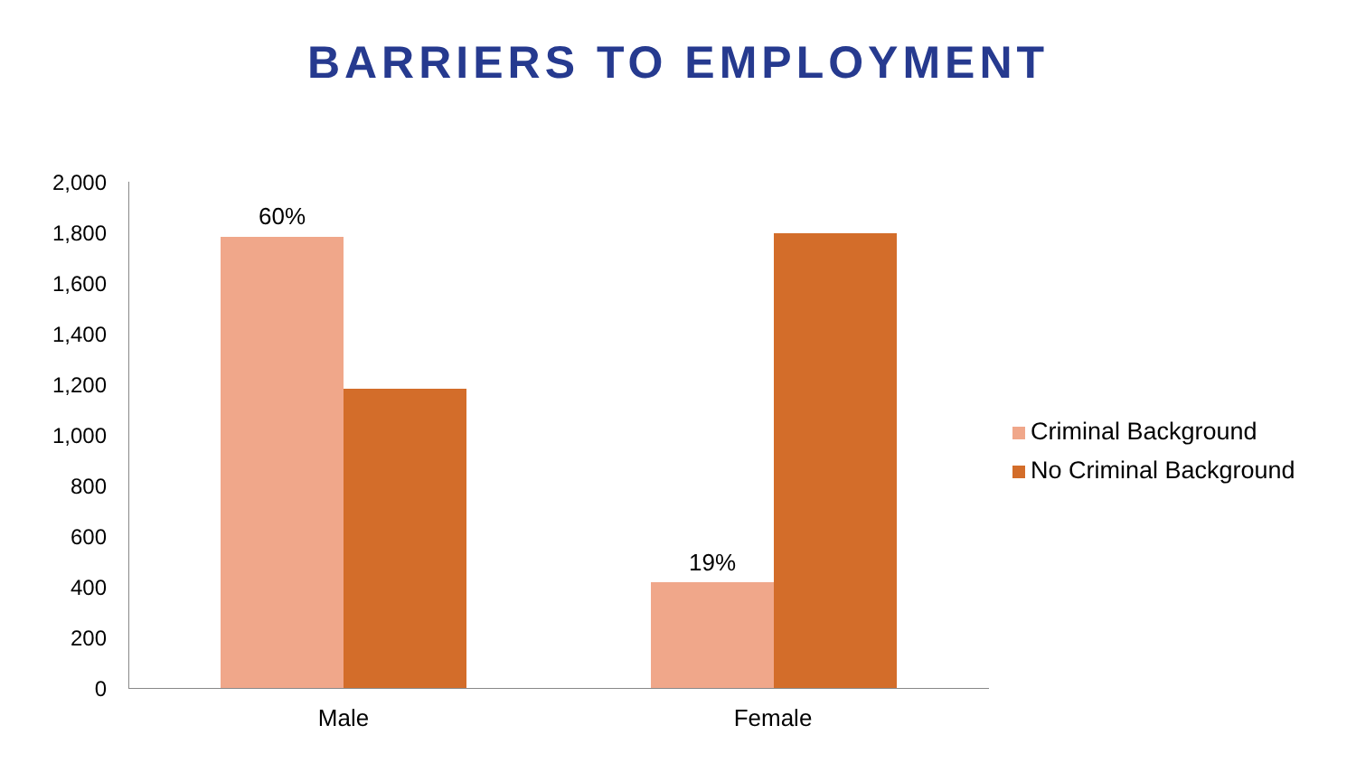BARRIERS TO EMPLOYMENT
2,000
1,800
1,600
1,400
1,200
1,000
800
600
400
200
0
60%
19%
Male Female
Criminal Background
No Criminal Background